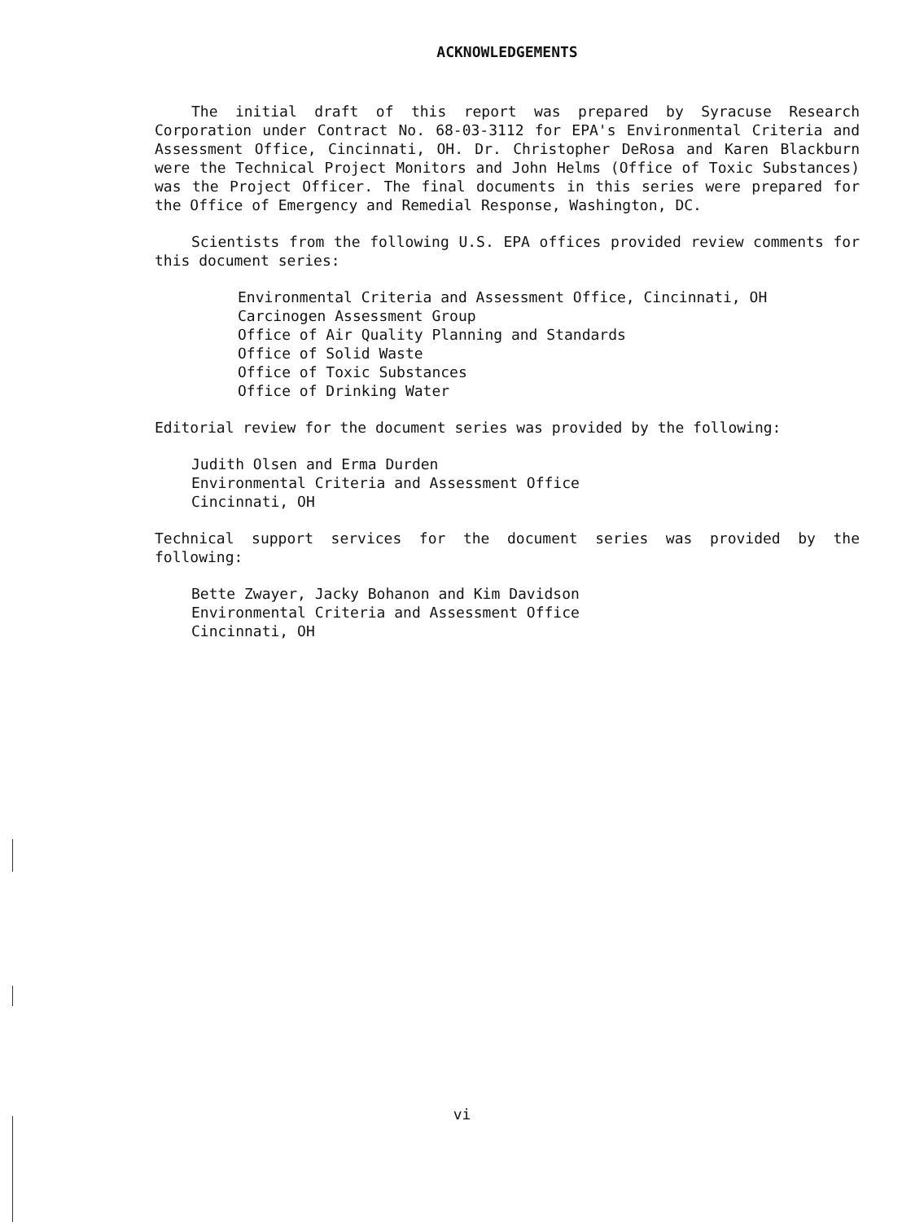ACKNOWLEDGEMENTS
The initial draft of this report was prepared by Syracuse Research Corporation under Contract No. 68-03-3112 for EPA's Environmental Criteria and Assessment Office, Cincinnati, OH. Dr. Christopher DeRosa and Karen Blackburn were the Technical Project Monitors and John Helms (Office of Toxic Substances) was the Project Officer. The final documents in this series were prepared for the Office of Emergency and Remedial Response, Washington, DC.
Scientists from the following U.S. EPA offices provided review comments for this document series:
Environmental Criteria and Assessment Office, Cincinnati, OH
Carcinogen Assessment Group
Office of Air Quality Planning and Standards
Office of Solid Waste
Office of Toxic Substances
Office of Drinking Water
Editorial review for the document series was provided by the following:
Judith Olsen and Erma Durden
Environmental Criteria and Assessment Office
Cincinnati, OH
Technical support services for the document series was provided by the following:
Bette Zwayer, Jacky Bohanon and Kim Davidson
Environmental Criteria and Assessment Office
Cincinnati, OH
vi